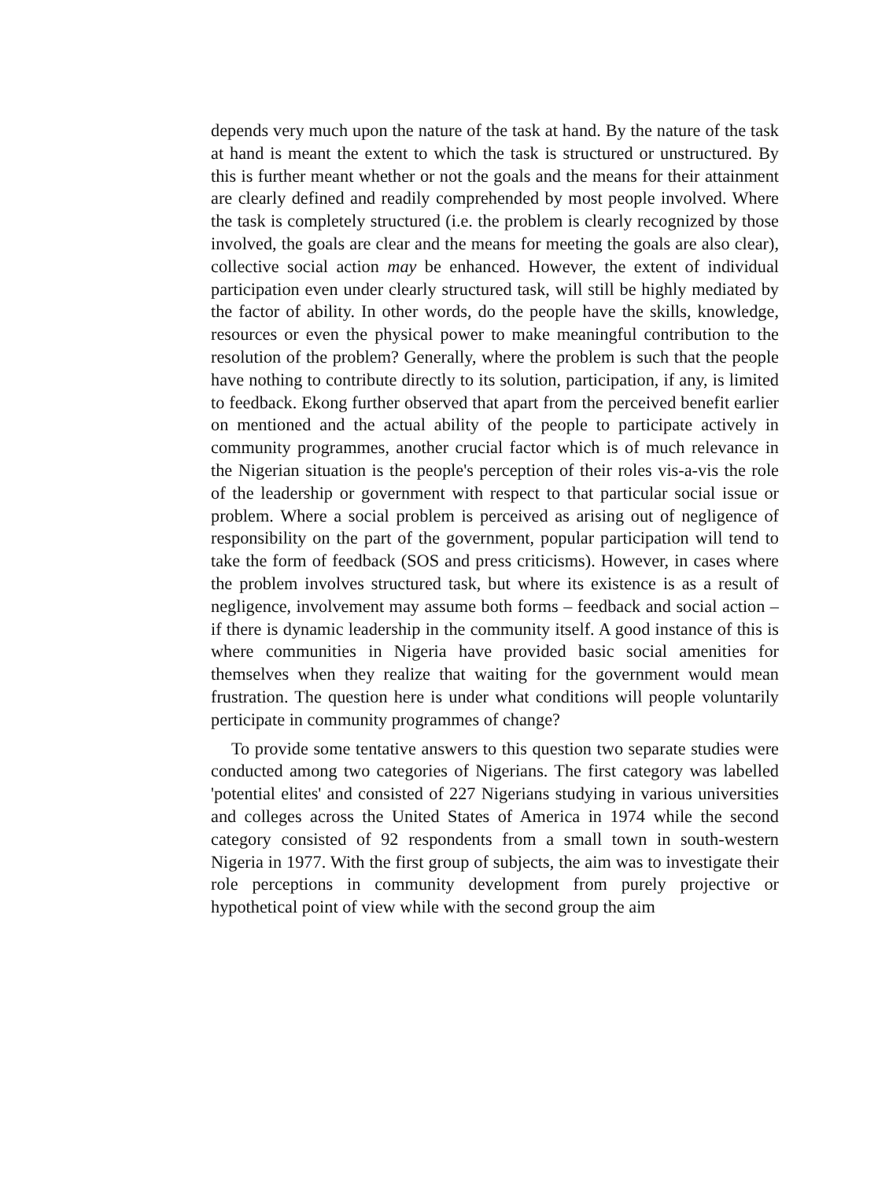depends very much upon the nature of the task at hand. By the nature of the task at hand is meant the extent to which the task is structured or unstructured. By this is further meant whether or not the goals and the means for their attainment are clearly defined and readily comprehended by most people involved. Where the task is completely structured (i.e. the problem is clearly recognized by those involved, the goals are clear and the means for meeting the goals are also clear), collective social action may be enhanced. However, the extent of individual participation even under clearly structured task, will still be highly mediated by the factor of ability. In other words, do the people have the skills, knowledge, resources or even the physical power to make meaningful contribution to the resolution of the problem? Generally, where the problem is such that the people have nothing to contribute directly to its solution, participation, if any, is limited to feedback. Ekong further observed that apart from the perceived benefit earlier on mentioned and the actual ability of the people to participate actively in community programmes, another crucial factor which is of much relevance in the Nigerian situation is the people's perception of their roles vis-a-vis the role of the leadership or government with respect to that particular social issue or problem. Where a social problem is perceived as arising out of negligence of responsibility on the part of the government, popular participation will tend to take the form of feedback (SOS and press criticisms). However, in cases where the problem involves structured task, but where its existence is as a result of negligence, involvement may assume both forms – feedback and social action – if there is dynamic leadership in the community itself. A good instance of this is where communities in Nigeria have provided basic social amenities for themselves when they realize that waiting for the government would mean frustration. The question here is under what conditions will people voluntarily perticipate in community programmes of change?
To provide some tentative answers to this question two separate studies were conducted among two categories of Nigerians. The first category was labelled 'potential elites' and consisted of 227 Nigerians studying in various universities and colleges across the United States of America in 1974 while the second category consisted of 92 respondents from a small town in south-western Nigeria in 1977. With the first group of subjects, the aim was to investigate their role perceptions in community development from purely projective or hypothetical point of view while with the second group the aim